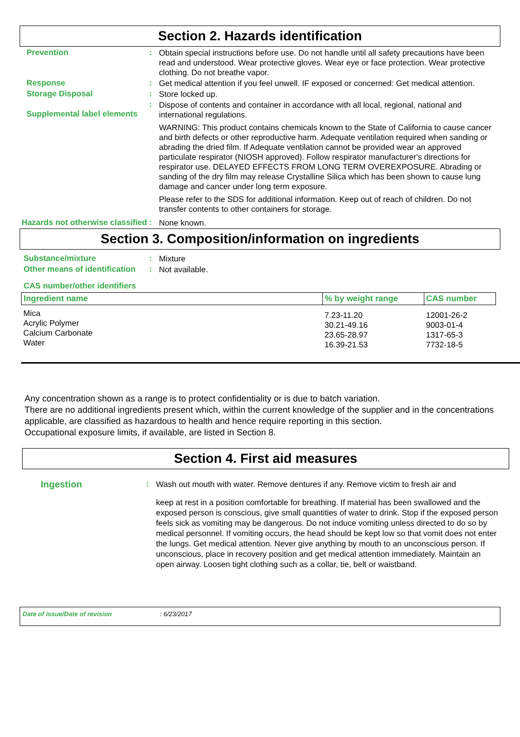Section 2. Hazards identification
Prevention :
Obtain special instructions before use. Do not handle until all safety precautions have been read and understood. Wear protective gloves. Wear eye or face protection. Wear protective clothing. Do not breathe vapor.
Response :
Get medical attention if you feel unwell. IF exposed or concerned: Get medical attention.
Storage Disposal :
Store locked up.
Supplemental label elements
:
Dispose of contents and container in accordance with all local, regional, national and international regulations.
WARNING: This product contains chemicals known to the State of California to cause cancer and birth defects or other reproductive harm. Adequate ventilation required when sanding or abrading the dried film. If Adequate ventilation cannot be provided wear an approved particulate respirator (NIOSH approved). Follow respirator manufacturer's directions for respirator use. DELAYED EFFECTS FROM LONG TERM OVEREXPOSURE. Abrading or sanding of the dry film may release Crystalline Silica which has been shown to cause lung damage and cancer under long term exposure.
Please refer to the SDS for additional information. Keep out of reach of children. Do not transfer contents to other containers for storage.
Hazards not otherwise classified
:
None known.
Section 3. Composition/information on ingredients
Substance/mixture :
Mixture
Other means of identification
:
Not available.
CAS number/other identifiers
| Ingredient name | % by weight range | CAS number |
| --- | --- | --- |
| Mica Acrylic Polymer Calcium Carbonate Water | 7.23-11.20 30.21-49.16 23.65-28.97 16.39-21.53 | 12001-26-2 9003-01-4 1317-65-3 7732-18-5 |
Any concentration shown as a range is to protect confidentiality or is due to batch variation.
There are no additional ingredients present which, within the current knowledge of the supplier and in the concentrations applicable, are classified as hazardous to health and hence require reporting in this section.
Occupational exposure limits, if available, are listed in Section 8.
Section 4. First aid measures
Ingestion
:
Wash out mouth with water. Remove dentures if any. Remove victim to fresh air and
keep at rest in a position comfortable for breathing. If material has been swallowed and the exposed person is conscious, give small quantities of water to drink. Stop if the exposed person feels sick as vomiting may be dangerous. Do not induce vomiting unless directed to do so by medical personnel. If vomiting occurs, the head should be kept low so that vomit does not enter the lungs. Get medical attention. Never give anything by mouth to an unconscious person. If unconscious, place in recovery position and get medical attention immediately. Maintain an open airway. Loosen tight clothing such as a collar, tie, belt or waistband.
Date of issue/Date of revision: 6/23/2017